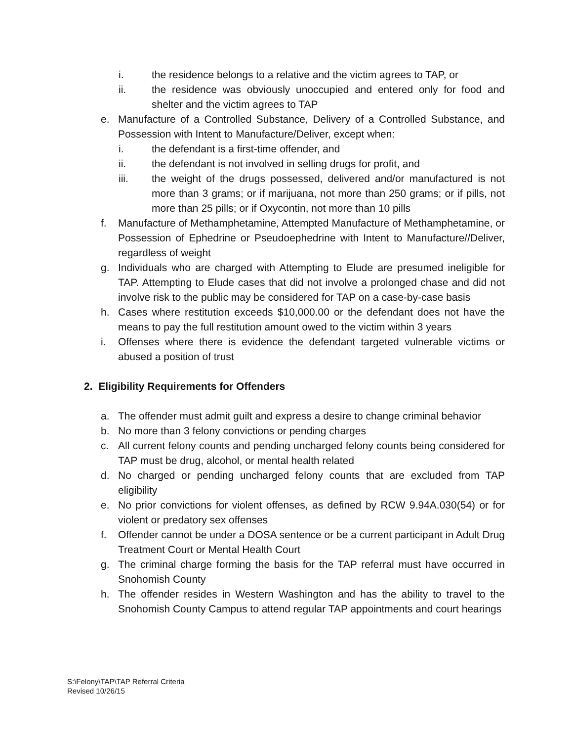i. the residence belongs to a relative and the victim agrees to TAP, or
ii. the residence was obviously unoccupied and entered only for food and shelter and the victim agrees to TAP
e. Manufacture of a Controlled Substance, Delivery of a Controlled Substance, and Possession with Intent to Manufacture/Deliver, except when:
i. the defendant is a first-time offender, and
ii. the defendant is not involved in selling drugs for profit, and
iii. the weight of the drugs possessed, delivered and/or manufactured is not more than 3 grams; or if marijuana, not more than 250 grams; or if pills, not more than 25 pills; or if Oxycontin, not more than 10 pills
f. Manufacture of Methamphetamine, Attempted Manufacture of Methamphetamine, or Possession of Ephedrine or Pseudoephedrine with Intent to Manufacture//Deliver, regardless of weight
g. Individuals who are charged with Attempting to Elude are presumed ineligible for TAP. Attempting to Elude cases that did not involve a prolonged chase and did not involve risk to the public may be considered for TAP on a case-by-case basis
h. Cases where restitution exceeds $10,000.00 or the defendant does not have the means to pay the full restitution amount owed to the victim within 3 years
i. Offenses where there is evidence the defendant targeted vulnerable victims or abused a position of trust
2. Eligibility Requirements for Offenders
a. The offender must admit guilt and express a desire to change criminal behavior
b. No more than 3 felony convictions or pending charges
c. All current felony counts and pending uncharged felony counts being considered for TAP must be drug, alcohol, or mental health related
d. No charged or pending uncharged felony counts that are excluded from TAP eligibility
e. No prior convictions for violent offenses, as defined by RCW 9.94A.030(54) or for violent or predatory sex offenses
f. Offender cannot be under a DOSA sentence or be a current participant in Adult Drug Treatment Court or Mental Health Court
g. The criminal charge forming the basis for the TAP referral must have occurred in Snohomish County
h. The offender resides in Western Washington and has the ability to travel to the Snohomish County Campus to attend regular TAP appointments and court hearings
S:\Felony\TAP\TAP Referral Criteria
Revised 10/26/15